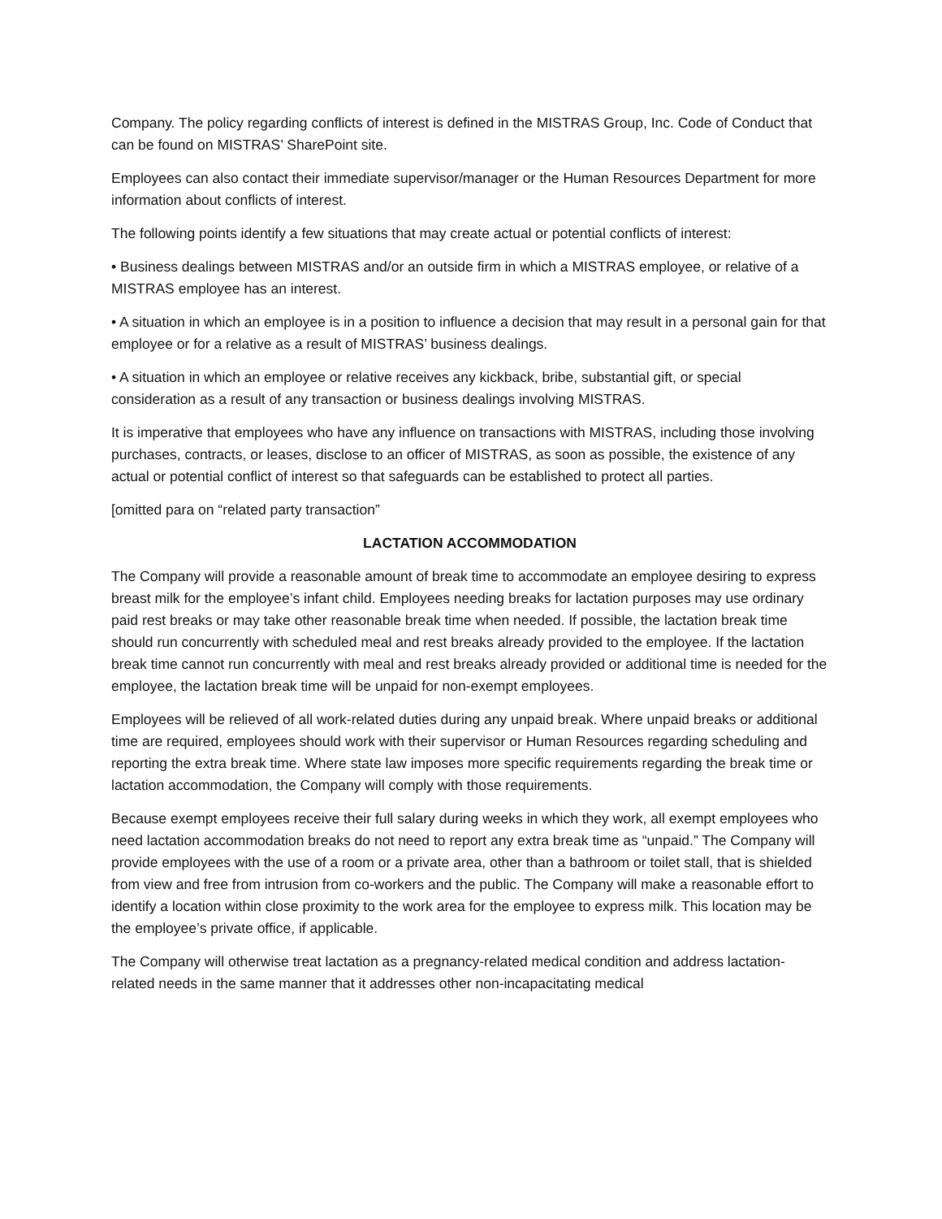Company. The policy regarding conflicts of interest is defined in the MISTRAS Group, Inc. Code of Conduct that can be found on MISTRAS’ SharePoint site.
Employees can also contact their immediate supervisor/manager or the Human Resources Department for more information about conflicts of interest.
The following points identify a few situations that may create actual or potential conflicts of interest:
• Business dealings between MISTRAS and/or an outside firm in which a MISTRAS employee, or relative of a MISTRAS employee has an interest.
• A situation in which an employee is in a position to influence a decision that may result in a personal gain for that employee or for a relative as a result of MISTRAS’ business dealings.
• A situation in which an employee or relative receives any kickback, bribe, substantial gift, or special consideration as a result of any transaction or business dealings involving MISTRAS.
It is imperative that employees who have any influence on transactions with MISTRAS, including those involving purchases, contracts, or leases, disclose to an officer of MISTRAS, as soon as possible, the existence of any actual or potential conflict of interest so that safeguards can be established to protect all parties.
[omitted para on “related party transaction”
LACTATION ACCOMMODATION
The Company will provide a reasonable amount of break time to accommodate an employee desiring to express breast milk for the employee’s infant child. Employees needing breaks for lactation purposes may use ordinary paid rest breaks or may take other reasonable break time when needed. If possible, the lactation break time should run concurrently with scheduled meal and rest breaks already provided to the employee. If the lactation break time cannot run concurrently with meal and rest breaks already provided or additional time is needed for the employee, the lactation break time will be unpaid for non-exempt employees.
Employees will be relieved of all work-related duties during any unpaid break. Where unpaid breaks or additional time are required, employees should work with their supervisor or Human Resources regarding scheduling and reporting the extra break time. Where state law imposes more specific requirements regarding the break time or lactation accommodation, the Company will comply with those requirements.
Because exempt employees receive their full salary during weeks in which they work, all exempt employees who need lactation accommodation breaks do not need to report any extra break time as “unpaid.” The Company will provide employees with the use of a room or a private area, other than a bathroom or toilet stall, that is shielded from view and free from intrusion from co-workers and the public. The Company will make a reasonable effort to identify a location within close proximity to the work area for the employee to express milk. This location may be the employee’s private office, if applicable.
The Company will otherwise treat lactation as a pregnancy-related medical condition and address lactation-related needs in the same manner that it addresses other non-incapacitating medical